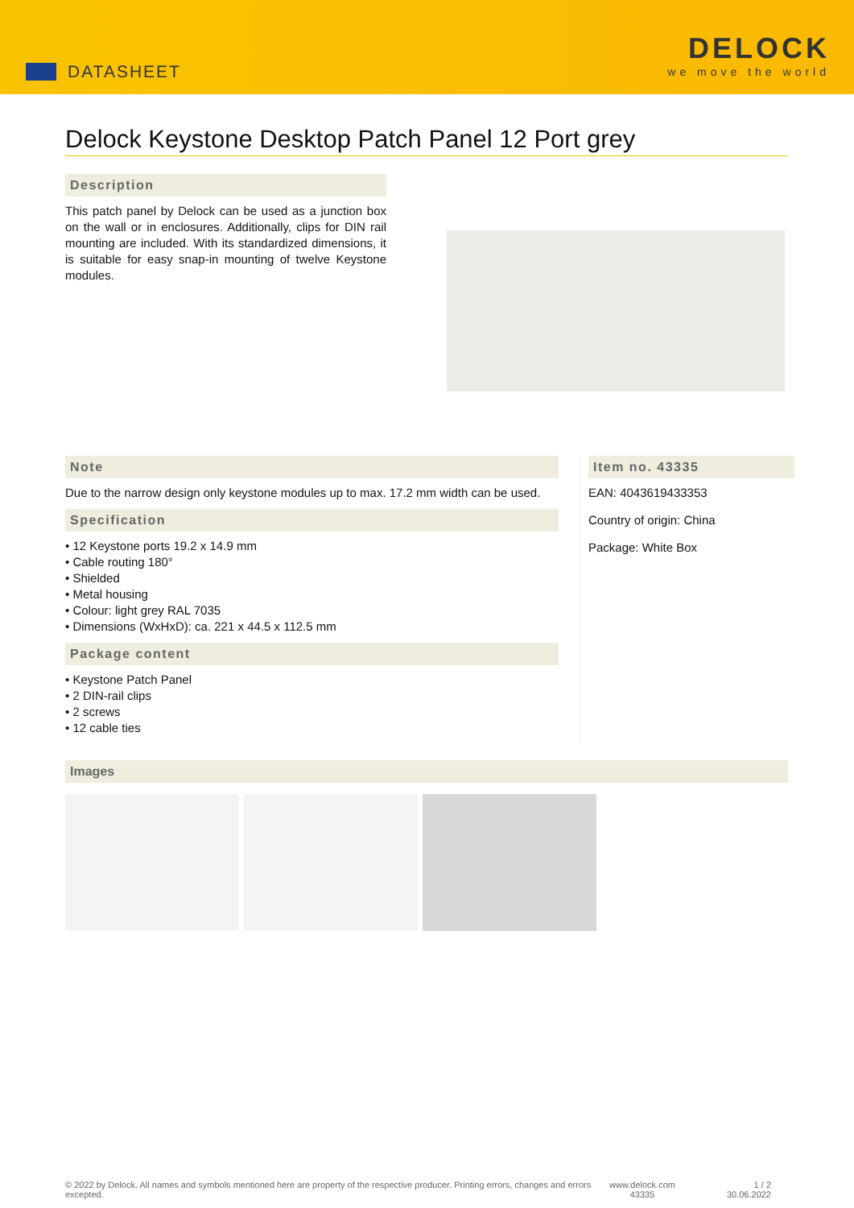DATASHEET
DELOCK
we move the world
Delock Keystone Desktop Patch Panel 12 Port grey
Description
This patch panel by Delock can be used as a junction box on the wall or in enclosures. Additionally, clips for DIN rail mounting are included. With its standardized dimensions, it is suitable for easy snap-in mounting of twelve Keystone modules.
Note
Due to the narrow design only keystone modules up to max. 17.2 mm width can be used.
Specification
• 12 Keystone ports 19.2 x 14.9 mm
• Cable routing 180°
• Shielded
• Metal housing
• Colour: light grey RAL 7035
• Dimensions (WxHxD): ca. 221 x 44.5 x 112.5 mm
Package content
• Keystone Patch Panel
• 2 DIN-rail clips
• 2 screws
• 12 cable ties
Item no. 43335
EAN: 4043619433353
Country of origin: China
Package: White Box
Images
© 2022 by Delock. All names and symbols mentioned here are property of the respective producer. Printing errors, changes and errors excepted.
www.delock.com
43335
1 / 2
30.06.2022